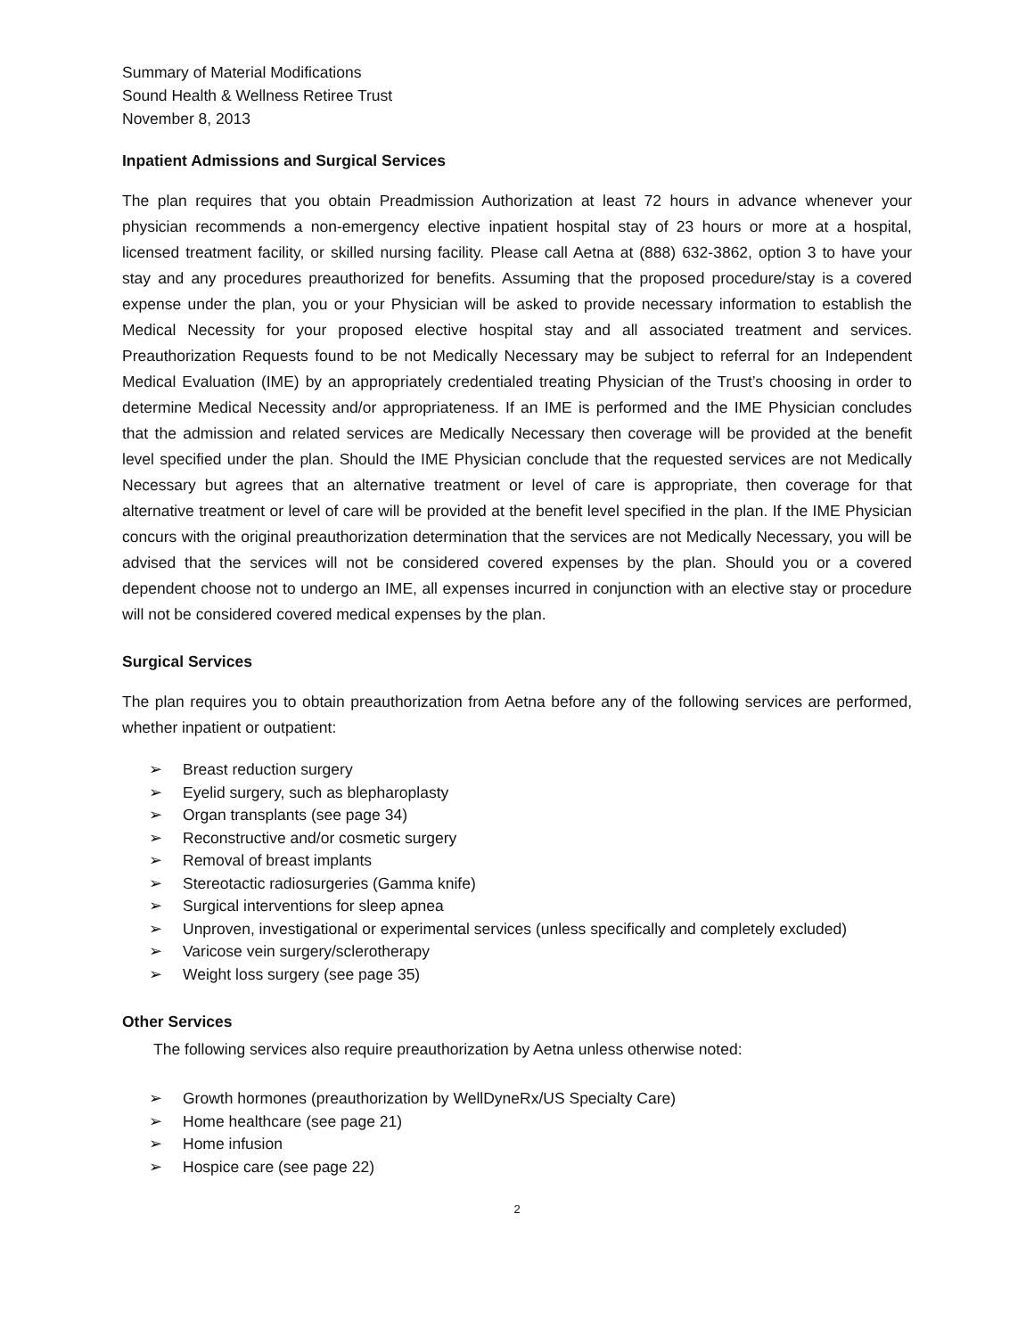Summary of Material Modifications
Sound Health & Wellness Retiree Trust
November 8, 2013
Inpatient Admissions and Surgical Services
The plan requires that you obtain Preadmission Authorization at least 72 hours in advance whenever your physician recommends a non-emergency elective inpatient hospital stay of 23 hours or more at a hospital, licensed treatment facility, or skilled nursing facility. Please call Aetna at (888) 632-3862, option 3 to have your stay and any procedures preauthorized for benefits. Assuming that the proposed procedure/stay is a covered expense under the plan, you or your Physician will be asked to provide necessary information to establish the Medical Necessity for your proposed elective hospital stay and all associated treatment and services. Preauthorization Requests found to be not Medically Necessary may be subject to referral for an Independent Medical Evaluation (IME) by an appropriately credentialed treating Physician of the Trust’s choosing in order to determine Medical Necessity and/or appropriateness. If an IME is performed and the IME Physician concludes that the admission and related services are Medically Necessary then coverage will be provided at the benefit level specified under the plan. Should the IME Physician conclude that the requested services are not Medically Necessary but agrees that an alternative treatment or level of care is appropriate, then coverage for that alternative treatment or level of care will be provided at the benefit level specified in the plan. If the IME Physician concurs with the original preauthorization determination that the services are not Medically Necessary, you will be advised that the services will not be considered covered expenses by the plan. Should you or a covered dependent choose not to undergo an IME, all expenses incurred in conjunction with an elective stay or procedure will not be considered covered medical expenses by the plan.
Surgical Services
The plan requires you to obtain preauthorization from Aetna before any of the following services are performed, whether inpatient or outpatient:
➢ Breast reduction surgery
➢ Eyelid surgery, such as blepharoplasty
➢ Organ transplants (see page 34)
➢ Reconstructive and/or cosmetic surgery
➢ Removal of breast implants
➢ Stereotactic radiosurgeries (Gamma knife)
➢ Surgical interventions for sleep apnea
➢ Unproven, investigational or experimental services (unless specifically and completely excluded)
➢ Varicose vein surgery/sclerotherapy
➢ Weight loss surgery (see page 35)
Other Services
The following services also require preauthorization by Aetna unless otherwise noted:
➢ Growth hormones (preauthorization by WellDyneRx/US Specialty Care)
➢ Home healthcare (see page 21)
➢ Home infusion
➢ Hospice care (see page 22)
2